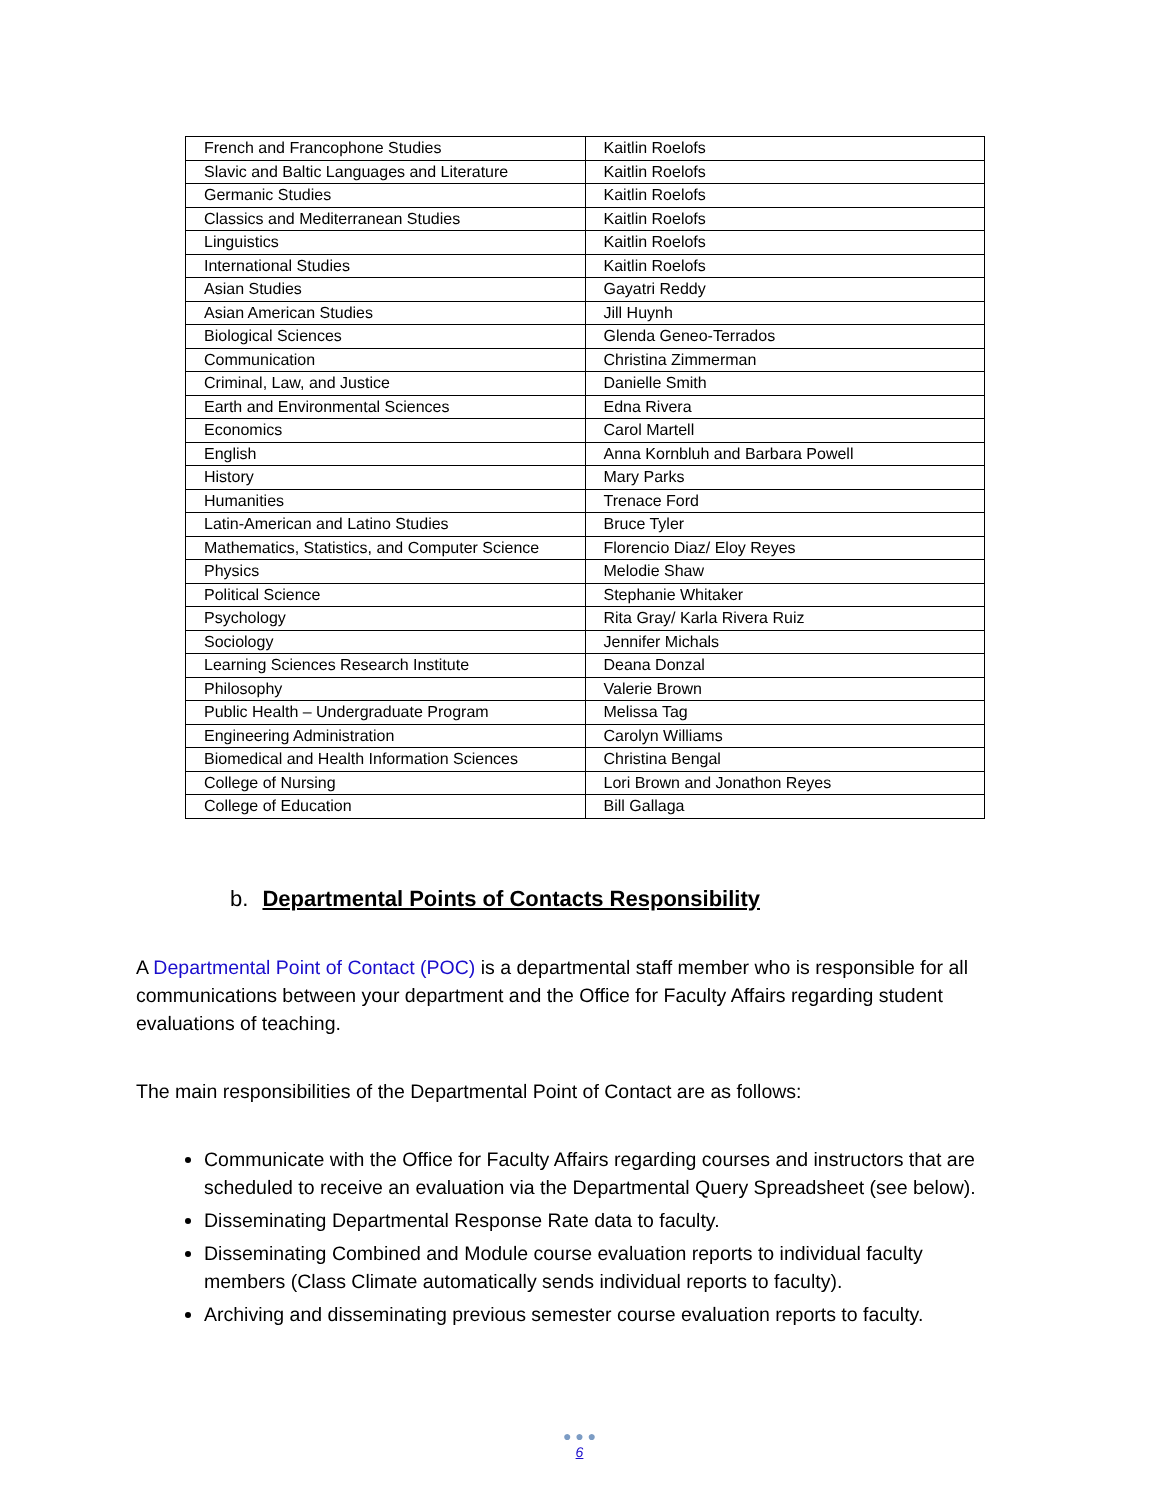| French and Francophone Studies | Kaitlin Roelofs |
| Slavic and Baltic Languages and Literature | Kaitlin Roelofs |
| Germanic Studies | Kaitlin Roelofs |
| Classics and Mediterranean Studies | Kaitlin Roelofs |
| Linguistics | Kaitlin Roelofs |
| International Studies | Kaitlin Roelofs |
| Asian Studies | Gayatri Reddy |
| Asian American Studies | Jill Huynh |
| Biological Sciences | Glenda Geneo-Terrados |
| Communication | Christina Zimmerman |
| Criminal, Law, and Justice | Danielle Smith |
| Earth and Environmental Sciences | Edna Rivera |
| Economics | Carol Martell |
| English | Anna Kornbluh and Barbara Powell |
| History | Mary Parks |
| Humanities | Trenace Ford |
| Latin-American and Latino Studies | Bruce Tyler |
| Mathematics, Statistics, and Computer Science | Florencio Diaz/ Eloy Reyes |
| Physics | Melodie Shaw |
| Political Science | Stephanie Whitaker |
| Psychology | Rita Gray/ Karla Rivera Ruiz |
| Sociology | Jennifer Michals |
| Learning Sciences Research Institute | Deana Donzal |
| Philosophy | Valerie Brown |
| Public Health – Undergraduate Program | Melissa Tag |
| Engineering Administration | Carolyn Williams |
| Biomedical and Health Information Sciences | Christina Bengal |
| College of Nursing | Lori Brown and Jonathon Reyes |
| College of Education | Bill Gallaga |
b. Departmental Points of Contacts Responsibility
A Departmental Point of Contact (POC) is a departmental staff member who is responsible for all communications between your department and the Office for Faculty Affairs regarding student evaluations of teaching.
The main responsibilities of the Departmental Point of Contact are as follows:
Communicate with the Office for Faculty Affairs regarding courses and instructors that are scheduled to receive an evaluation via the Departmental Query Spreadsheet (see below).
Disseminating Departmental Response Rate data to faculty.
Disseminating Combined and Module course evaluation reports to individual faculty members (Class Climate automatically sends individual reports to faculty).
Archiving and disseminating previous semester course evaluation reports to faculty.
● ● ●
6